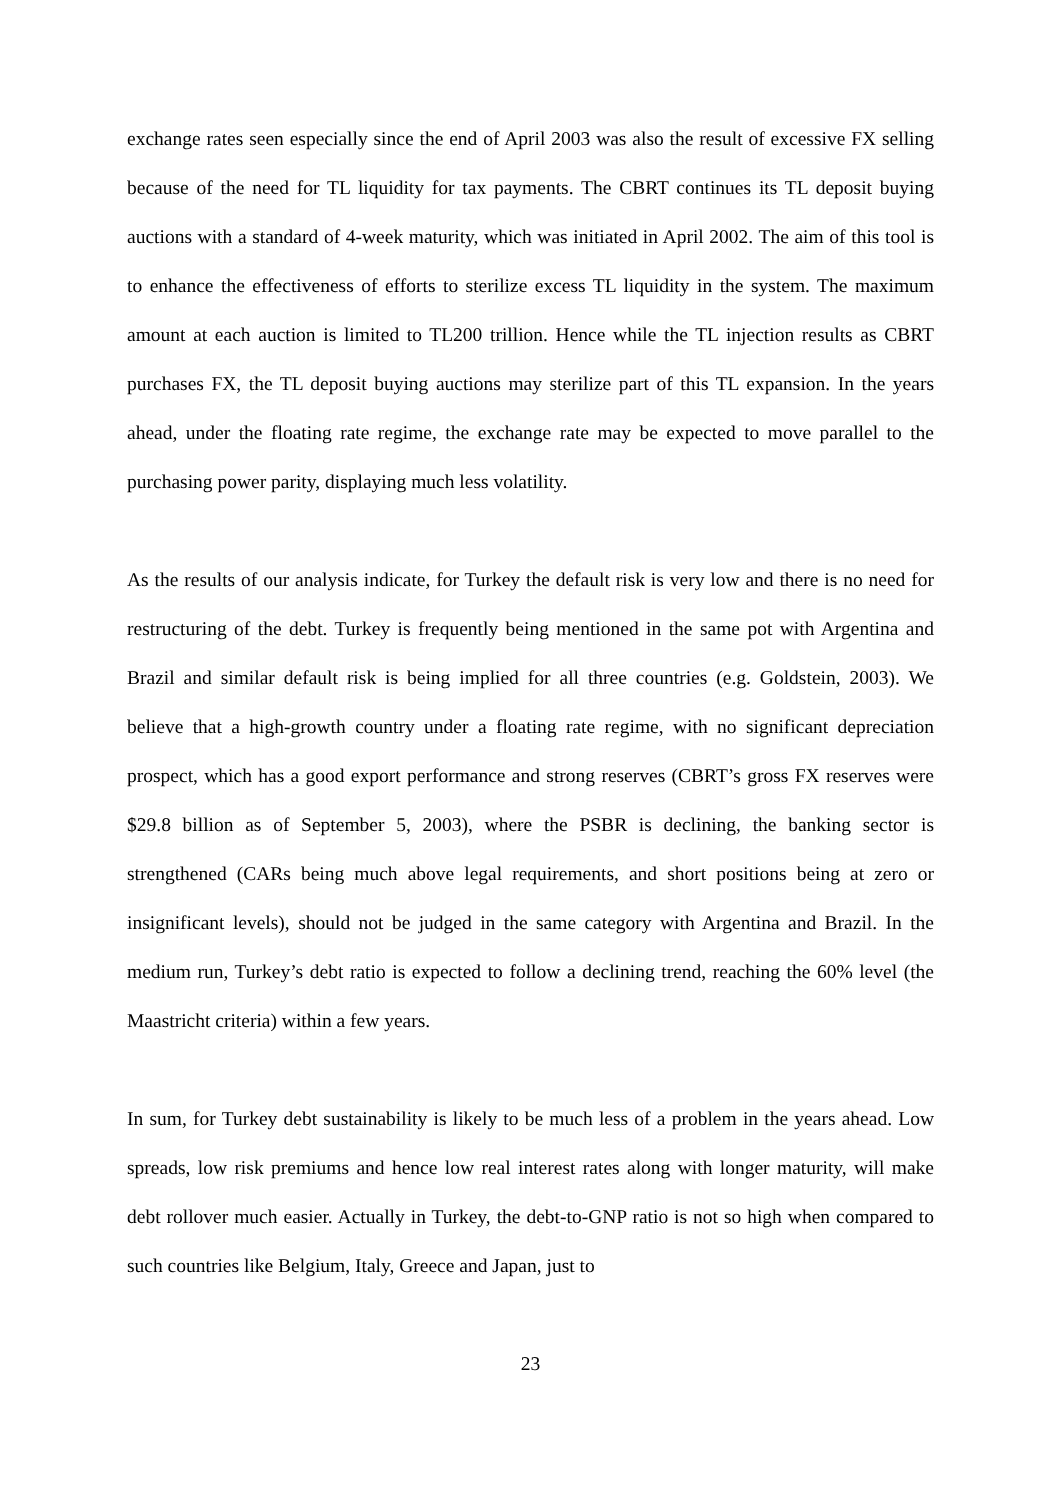exchange rates seen especially since the end of April 2003 was also the result of excessive FX selling because of the need for TL liquidity for tax payments. The CBRT continues its TL deposit buying auctions with a standard of 4-week maturity, which was initiated in April 2002. The aim of this tool is to enhance the effectiveness of efforts to sterilize excess TL liquidity in the system. The maximum amount at each auction is limited to TL200 trillion. Hence while the TL injection results as CBRT purchases FX, the TL deposit buying auctions may sterilize part of this TL expansion. In the years ahead, under the floating rate regime, the exchange rate may be expected to move parallel to the purchasing power parity, displaying much less volatility.
As the results of our analysis indicate, for Turkey the default risk is very low and there is no need for restructuring of the debt. Turkey is frequently being mentioned in the same pot with Argentina and Brazil and similar default risk is being implied for all three countries (e.g. Goldstein, 2003). We believe that a high-growth country under a floating rate regime, with no significant depreciation prospect, which has a good export performance and strong reserves (CBRT’s gross FX reserves were $29.8 billion as of September 5, 2003), where the PSBR is declining, the banking sector is strengthened (CARs being much above legal requirements, and short positions being at zero or insignificant levels), should not be judged in the same category with Argentina and Brazil. In the medium run, Turkey’s debt ratio is expected to follow a declining trend, reaching the 60% level (the Maastricht criteria) within a few years.
In sum, for Turkey debt sustainability is likely to be much less of a problem in the years ahead. Low spreads, low risk premiums and hence low real interest rates along with longer maturity, will make debt rollover much easier. Actually in Turkey, the debt-to-GNP ratio is not so high when compared to such countries like Belgium, Italy, Greece and Japan, just to
23